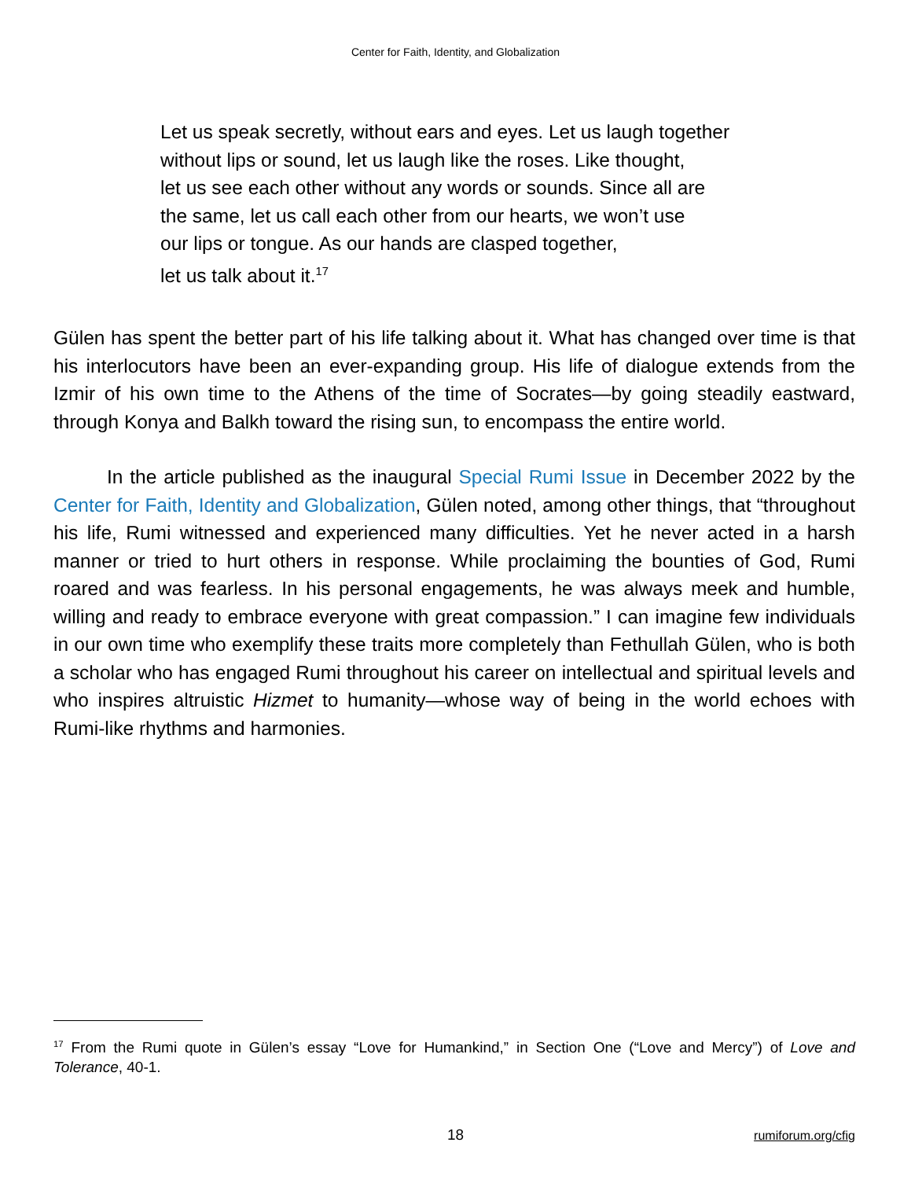Center for Faith, Identity, and Globalization
Let us speak secretly, without ears and eyes. Let us laugh together
without lips or sound, let us laugh like the roses. Like thought,
let us see each other without any words or sounds. Since all are
the same, let us call each other from our hearts, we won’t use
our lips or tongue. As our hands are clasped together,
let us talk about it.<sup>17</sup>
Gülen has spent the better part of his life talking about it. What has changed over time is that his interlocutors have been an ever-expanding group. His life of dialogue extends from the Izmir of his own time to the Athens of the time of Socrates—by going steadily eastward, through Konya and Balkh toward the rising sun, to encompass the entire world.
In the article published as the inaugural Special Rumi Issue in December 2022 by the Center for Faith, Identity and Globalization, Gülen noted, among other things, that “throughout his life, Rumi witnessed and experienced many difficulties. Yet he never acted in a harsh manner or tried to hurt others in response. While proclaiming the bounties of God, Rumi roared and was fearless. In his personal engagements, he was always meek and humble, willing and ready to embrace everyone with great compassion.” I can imagine few individuals in our own time who exemplify these traits more completely than Fethullah Gülen, who is both a scholar who has engaged Rumi throughout his career on intellectual and spiritual levels and who inspires altruistic Hizmet to humanity—whose way of being in the world echoes with Rumi-like rhythms and harmonies.
<sup>17</sup> From the Rumi quote in Gülen’s essay “Love for Humankind,” in Section One (“Love and Mercy”) of Love and Tolerance, 40-1.
18 rumiforum.org/cfig